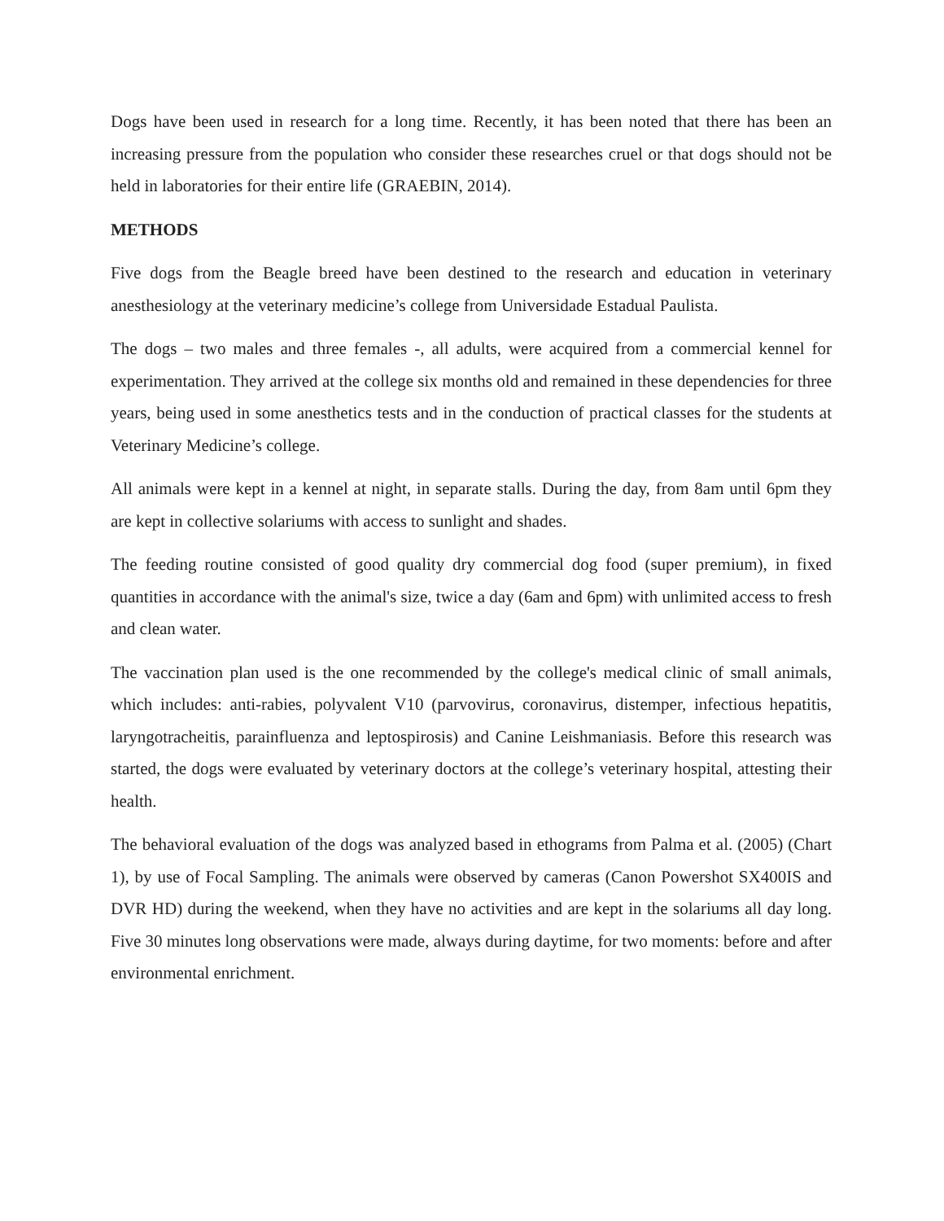Dogs have been used in research for a long time. Recently, it has been noted that there has been an increasing pressure from the population who consider these researches cruel or that dogs should not be held in laboratories for their entire life (GRAEBIN, 2014).
METHODS
Five dogs from the Beagle breed have been destined to the research and education in veterinary anesthesiology at the veterinary medicine’s college from Universidade Estadual Paulista.
The dogs – two males and three females -, all adults, were acquired from a commercial kennel for experimentation. They arrived at the college six months old and remained in these dependencies for three years, being used in some anesthetics tests and in the conduction of practical classes for the students at Veterinary Medicine’s college.
All animals were kept in a kennel at night, in separate stalls. During the day, from 8am until 6pm they are kept in collective solariums with access to sunlight and shades.
The feeding routine consisted of good quality dry commercial dog food (super premium), in fixed quantities in accordance with the animal's size, twice a day (6am and 6pm) with unlimited access to fresh and clean water.
The vaccination plan used is the one recommended by the college's medical clinic of small animals, which includes: anti-rabies, polyvalent V10 (parvovirus, coronavirus, distemper, infectious hepatitis, laryngotracheitis, parainfluenza and leptospirosis) and Canine Leishmaniasis. Before this research was started, the dogs were evaluated by veterinary doctors at the college’s veterinary hospital, attesting their health.
The behavioral evaluation of the dogs was analyzed based in ethograms from Palma et al. (2005) (Chart 1), by use of Focal Sampling. The animals were observed by cameras (Canon Powershot SX400IS and DVR HD) during the weekend, when they have no activities and are kept in the solariums all day long. Five 30 minutes long observations were made, always during daytime, for two moments: before and after environmental enrichment.